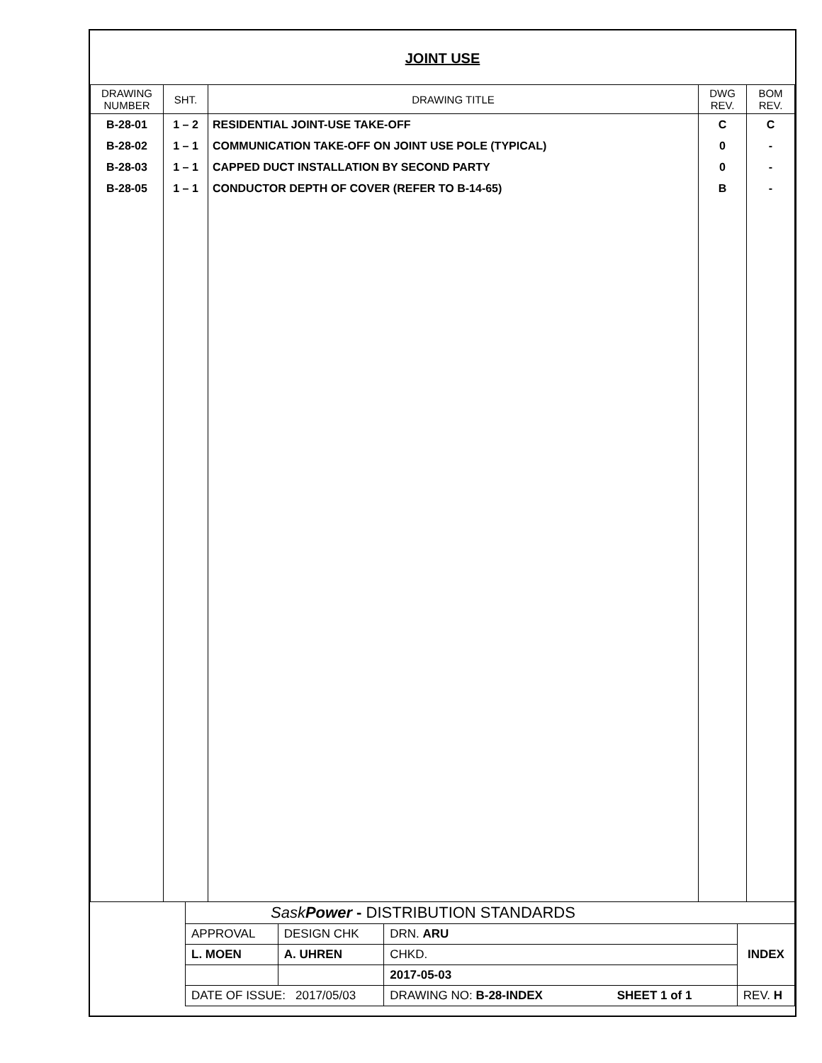JOINT USE
| DRAWING NUMBER | SHT. | DRAWING TITLE | DWG REV. | BOM REV. |
| --- | --- | --- | --- | --- |
| B-28-01 | 1 – 2 | RESIDENTIAL JOINT-USE TAKE-OFF | C | C |
| B-28-02 | 1 – 1 | COMMUNICATION TAKE-OFF ON JOINT USE POLE (TYPICAL) | 0 | - |
| B-28-03 | 1 – 1 | CAPPED DUCT INSTALLATION BY SECOND PARTY | 0 | - |
| B-28-05 | 1 – 1 | CONDUCTOR DEPTH OF COVER (REFER TO B-14-65) | B | - |
| | Sask Power - DISTRIBUTION STANDARDS | | | | |
| | APPROVAL | DESIGN CHK | DRN. ARU | INDEX | |
| | L. MOEN | A. UHREN | CHKD. | | |
| | | | 2017-05-03 | | |
| | DATE OF ISSUE: 2017/05/03 | | DRAWING NO: B-28-INDEX SHEET 1 of 1 | | REV. H |